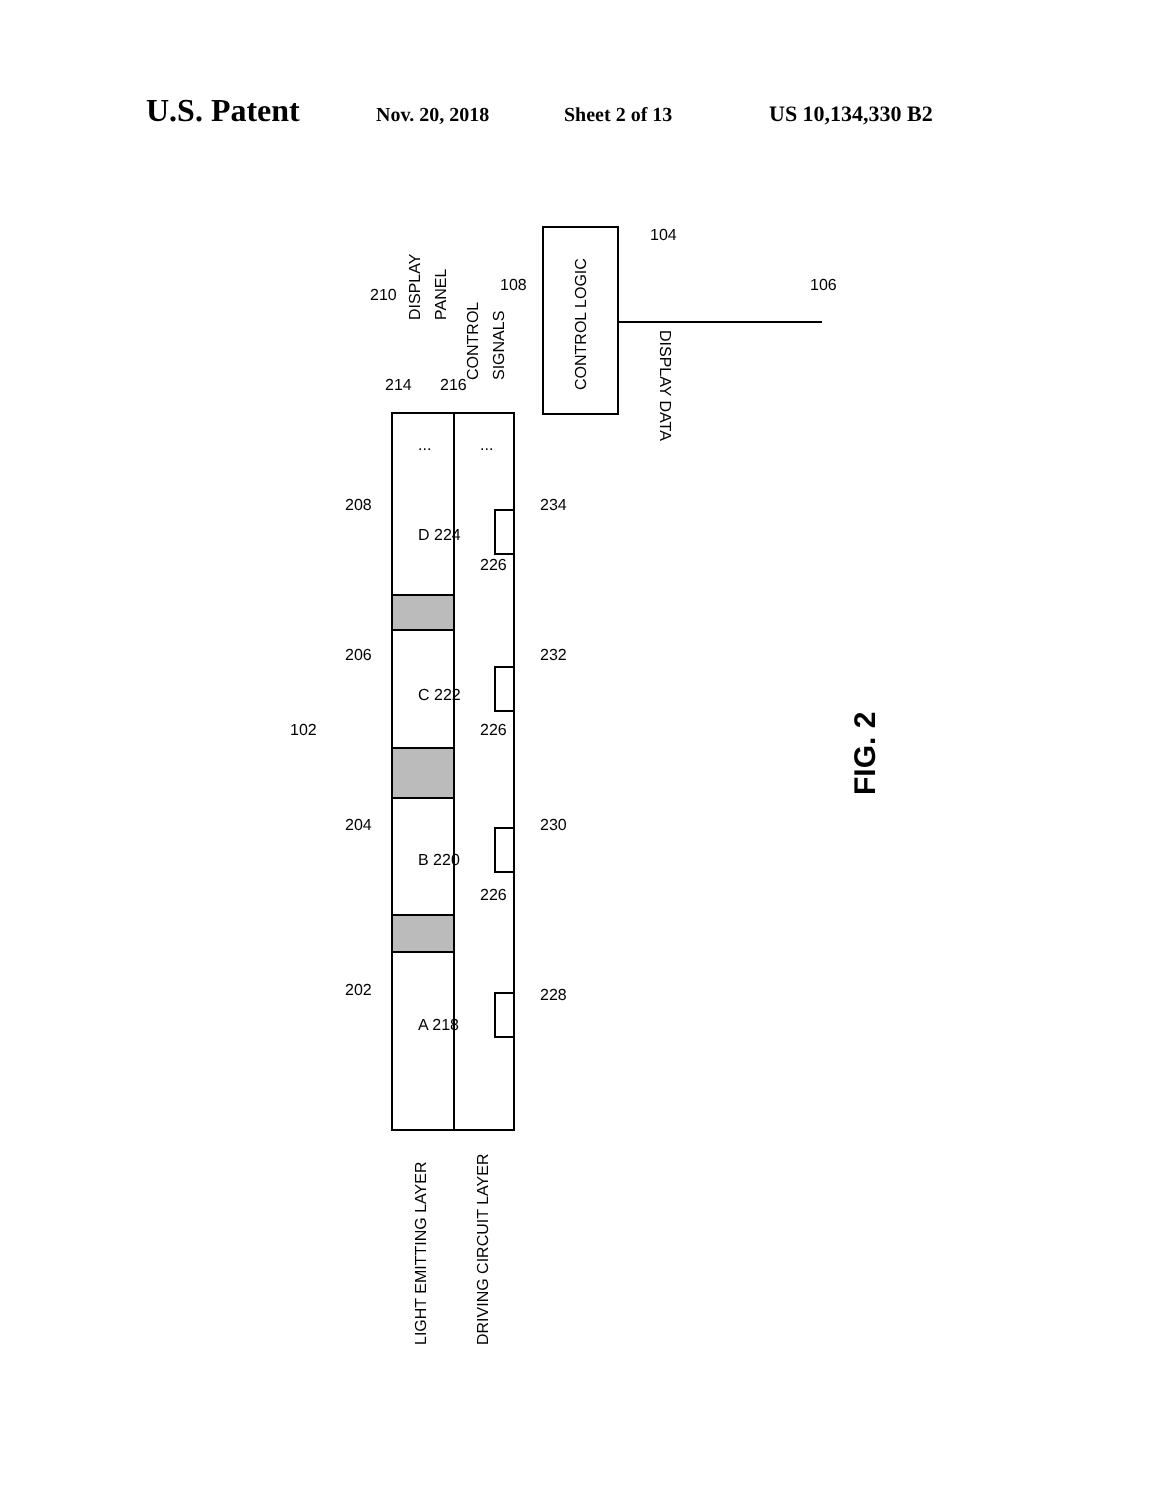U.S. Patent Nov. 20, 2018 Sheet 2 of 13 US 10,134,330 B2
LIGHT EMITTING LAYER
DRIVING CIRCUIT LAYER
CONTROL LOGIC
DISPLAY
PANEL
CONTROL
SIGNALS
DISPLAY DATA
A 218
B 220
C 222
D 224
102
202
204
206
208
210
214
216
226
226
226
228
230
232
234
104
108
106
...
...
FIG. 2